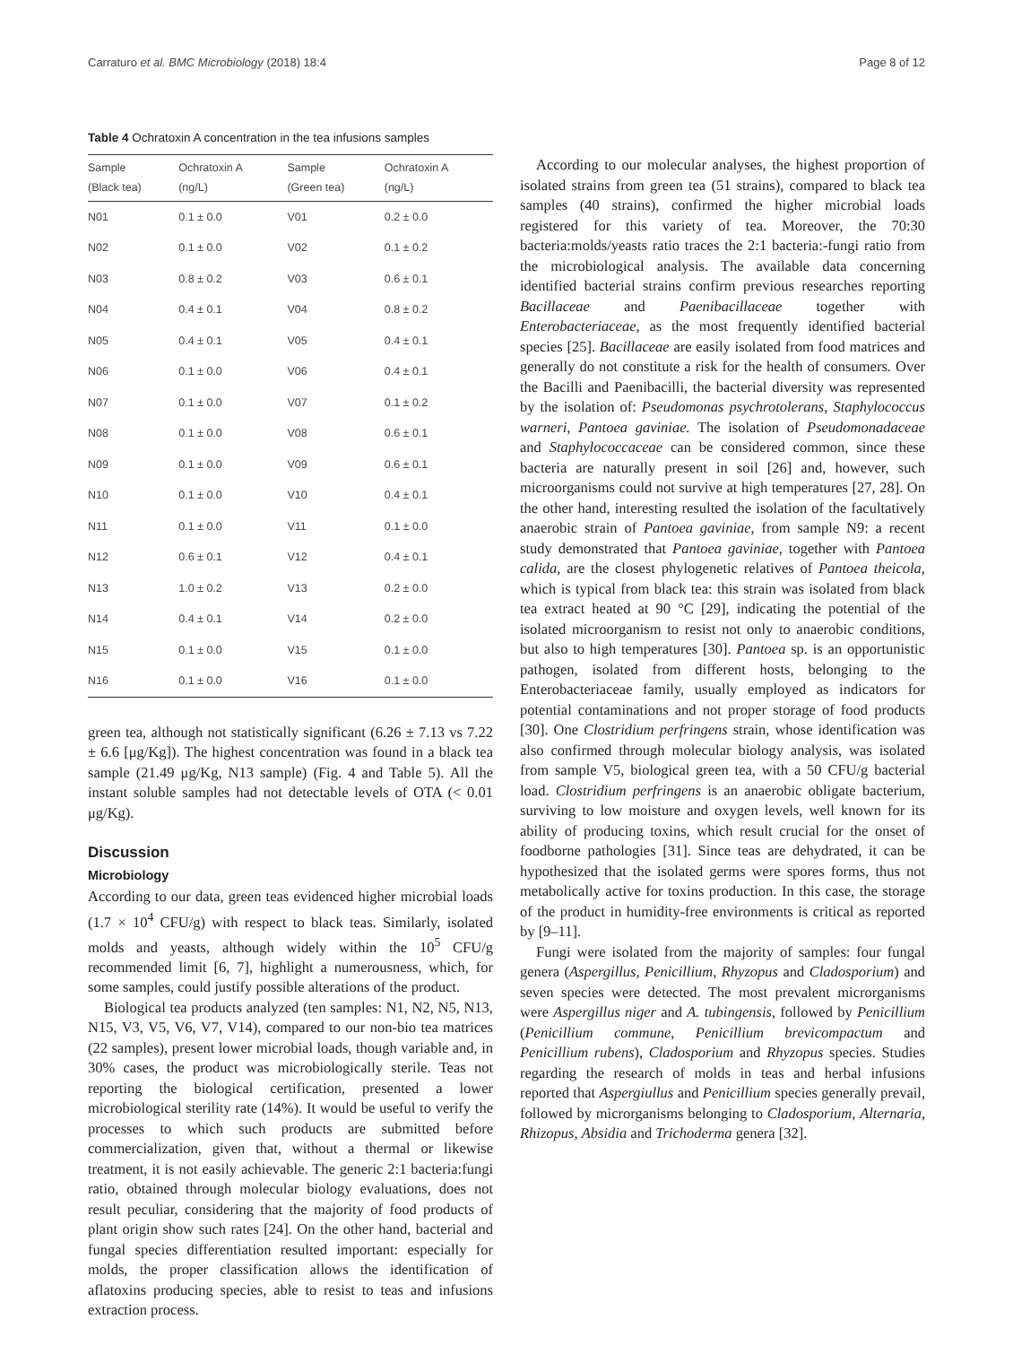Carraturo et al. BMC Microbiology (2018) 18:4 Page 8 of 12
Table 4 Ochratoxin A concentration in the tea infusions samples
| Sample (Black tea) | Ochratoxin A (ng/L) | Sample (Green tea) | Ochratoxin A (ng/L) |
| --- | --- | --- | --- |
| N01 | 0.1 ± 0.0 | V01 | 0.2 ± 0.0 |
| N02 | 0.1 ± 0.0 | V02 | 0.1 ± 0.2 |
| N03 | 0.8 ± 0.2 | V03 | 0.6 ± 0.1 |
| N04 | 0.4 ± 0.1 | V04 | 0.8 ± 0.2 |
| N05 | 0.4 ± 0.1 | V05 | 0.4 ± 0.1 |
| N06 | 0.1 ± 0.0 | V06 | 0.4 ± 0.1 |
| N07 | 0.1 ± 0.0 | V07 | 0.1 ± 0.2 |
| N08 | 0.1 ± 0.0 | V08 | 0.6 ± 0.1 |
| N09 | 0.1 ± 0.0 | V09 | 0.6 ± 0.1 |
| N10 | 0.1 ± 0.0 | V10 | 0.4 ± 0.1 |
| N11 | 0.1 ± 0.0 | V11 | 0.1 ± 0.0 |
| N12 | 0.6 ± 0.1 | V12 | 0.4 ± 0.1 |
| N13 | 1.0 ± 0.2 | V13 | 0.2 ± 0.0 |
| N14 | 0.4 ± 0.1 | V14 | 0.2 ± 0.0 |
| N15 | 0.1 ± 0.0 | V15 | 0.1 ± 0.0 |
| N16 | 0.1 ± 0.0 | V16 | 0.1 ± 0.0 |
green tea, although not statistically significant (6.26 ± 7.13 vs 7.22 ± 6.6 [μg/Kg]). The highest concentration was found in a black tea sample (21.49 μg/Kg, N13 sample) (Fig. 4 and Table 5). All the instant soluble samples had not detectable levels of OTA (< 0.01 μg/Kg).
Discussion
Microbiology
According to our data, green teas evidenced higher microbial loads (1.7 × 10<sup>4</sup> CFU/g) with respect to black teas. Similarly, isolated molds and yeasts, although widely within the 10<sup>5</sup> CFU/g recommended limit [6, 7], highlight a numerousness, which, for some samples, could justify possible alterations of the product.
Biological tea products analyzed (ten samples: N1, N2, N5, N13, N15, V3, V5, V6, V7, V14), compared to our non-bio tea matrices (22 samples), present lower microbial loads, though variable and, in 30% cases, the product was microbiologically sterile. Teas not reporting the biological certification, presented a lower microbiological sterility rate (14%). It would be useful to verify the processes to which such products are submitted before commercialization, given that, without a thermal or likewise treatment, it is not easily achievable. The generic 2:1 bacteria:fungi ratio, obtained through molecular biology evaluations, does not result peculiar, considering that the majority of food products of plant origin show such rates [24]. On the other hand, bacterial and fungal species differentiation resulted important: especially for molds, the proper classification allows the identification of aflatoxins producing species, able to resist to teas and infusions extraction process.
According to our molecular analyses, the highest proportion of isolated strains from green tea (51 strains), compared to black tea samples (40 strains), confirmed the higher microbial loads registered for this variety of tea. Moreover, the 70:30 bacteria:molds/yeasts ratio traces the 2:1 bacteria:-fungi ratio from the microbiological analysis. The available data concerning identified bacterial strains confirm previous researches reporting Bacillaceae and Paenibacillaceae together with Enterobacteriaceae, as the most frequently identified bacterial species [25]. Bacillaceae are easily isolated from food matrices and generally do not constitute a risk for the health of consumers. Over the Bacilli and Paenibacilli, the bacterial diversity was represented by the isolation of: Pseudomonas psychrotolerans, Staphylococcus warneri, Pantoea gaviniae. The isolation of Pseudomonadaceae and Staphylococcaceae can be considered common, since these bacteria are naturally present in soil [26] and, however, such microorganisms could not survive at high temperatures [27, 28]. On the other hand, interesting resulted the isolation of the facultatively anaerobic strain of Pantoea gaviniae, from sample N9: a recent study demonstrated that Pantoea gaviniae, together with Pantoea calida, are the closest phylogenetic relatives of Pantoea theicola, which is typical from black tea: this strain was isolated from black tea extract heated at 90 °C [29], indicating the potential of the isolated microorganism to resist not only to anaerobic conditions, but also to high temperatures [30]. Pantoea sp. is an opportunistic pathogen, isolated from different hosts, belonging to the Enterobacteriaceae family, usually employed as indicators for potential contaminations and not proper storage of food products [30]. One Clostridium perfringens strain, whose identification was also confirmed through molecular biology analysis, was isolated from sample V5, biological green tea, with a 50 CFU/g bacterial load. Clostridium perfringens is an anaerobic obligate bacterium, surviving to low moisture and oxygen levels, well known for its ability of producing toxins, which result crucial for the onset of foodborne pathologies [31]. Since teas are dehydrated, it can be hypothesized that the isolated germs were spores forms, thus not metabolically active for toxins production. In this case, the storage of the product in humidity-free environments is critical as reported by [9–11].
Fungi were isolated from the majority of samples: four fungal genera (Aspergillus, Penicillium, Rhyzopus and Cladosporium) and seven species were detected. The most prevalent microrganisms were Aspergillus niger and A. tubingensis, followed by Penicillium (Penicillium commune, Penicillium brevicompactum and Penicillium rubens), Cladosporium and Rhyzopus species. Studies regarding the research of molds in teas and herbal infusions reported that Aspergiullus and Penicillium species generally prevail, followed by microrganisms belonging to Cladosporium, Alternaria, Rhizopus, Absidia and Trichoderma genera [32].